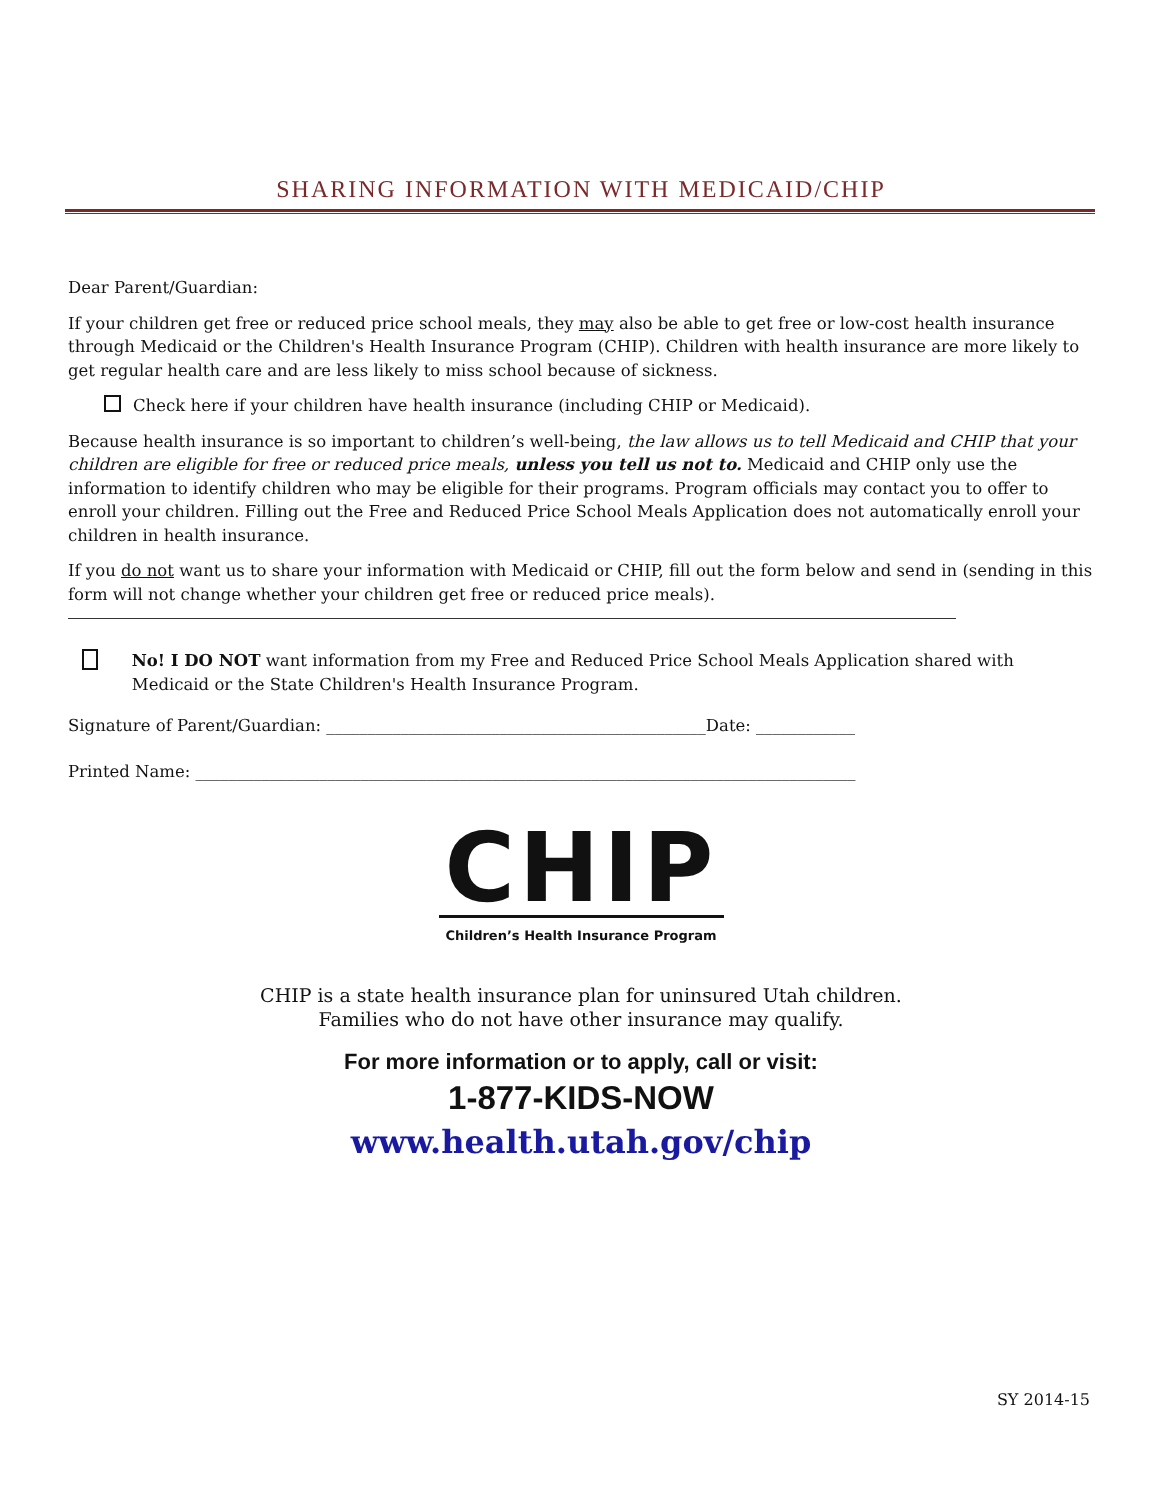SHARING INFORMATION WITH MEDICAID/CHIP
Dear Parent/Guardian:
If your children get free or reduced price school meals, they may also be able to get free or low-cost health insurance through Medicaid or the Children's Health Insurance Program (CHIP). Children with health insurance are more likely to get regular health care and are less likely to miss school because of sickness.
Check here if your children have health insurance (including CHIP or Medicaid).
Because health insurance is so important to children’s well-being, the law allows us to tell Medicaid and CHIP that your children are eligible for free or reduced price meals, unless you tell us not to. Medicaid and CHIP only use the information to identify children who may be eligible for their programs. Program officials may contact you to offer to enroll your children. Filling out the Free and Reduced Price School Meals Application does not automatically enroll your children in health insurance.
If you do not want us to share your information with Medicaid or CHIP, fill out the form below and send in (sending in this form will not change whether your children get free or reduced price meals).
No! I DO NOT want information from my Free and Reduced Price School Meals Application shared with Medicaid or the State Children's Health Insurance Program.
Signature of Parent/Guardian: ______________________________________________Date: ____________
Printed Name: ________________________________________________________________________________
CHIP
Children’s Health Insurance Program
CHIP is a state health insurance plan for uninsured Utah children.
Families who do not have other insurance may qualify.
For more information or to apply, call or visit:
1-877-KIDS-NOW
www.health.utah.gov/chip
SY 2014-15